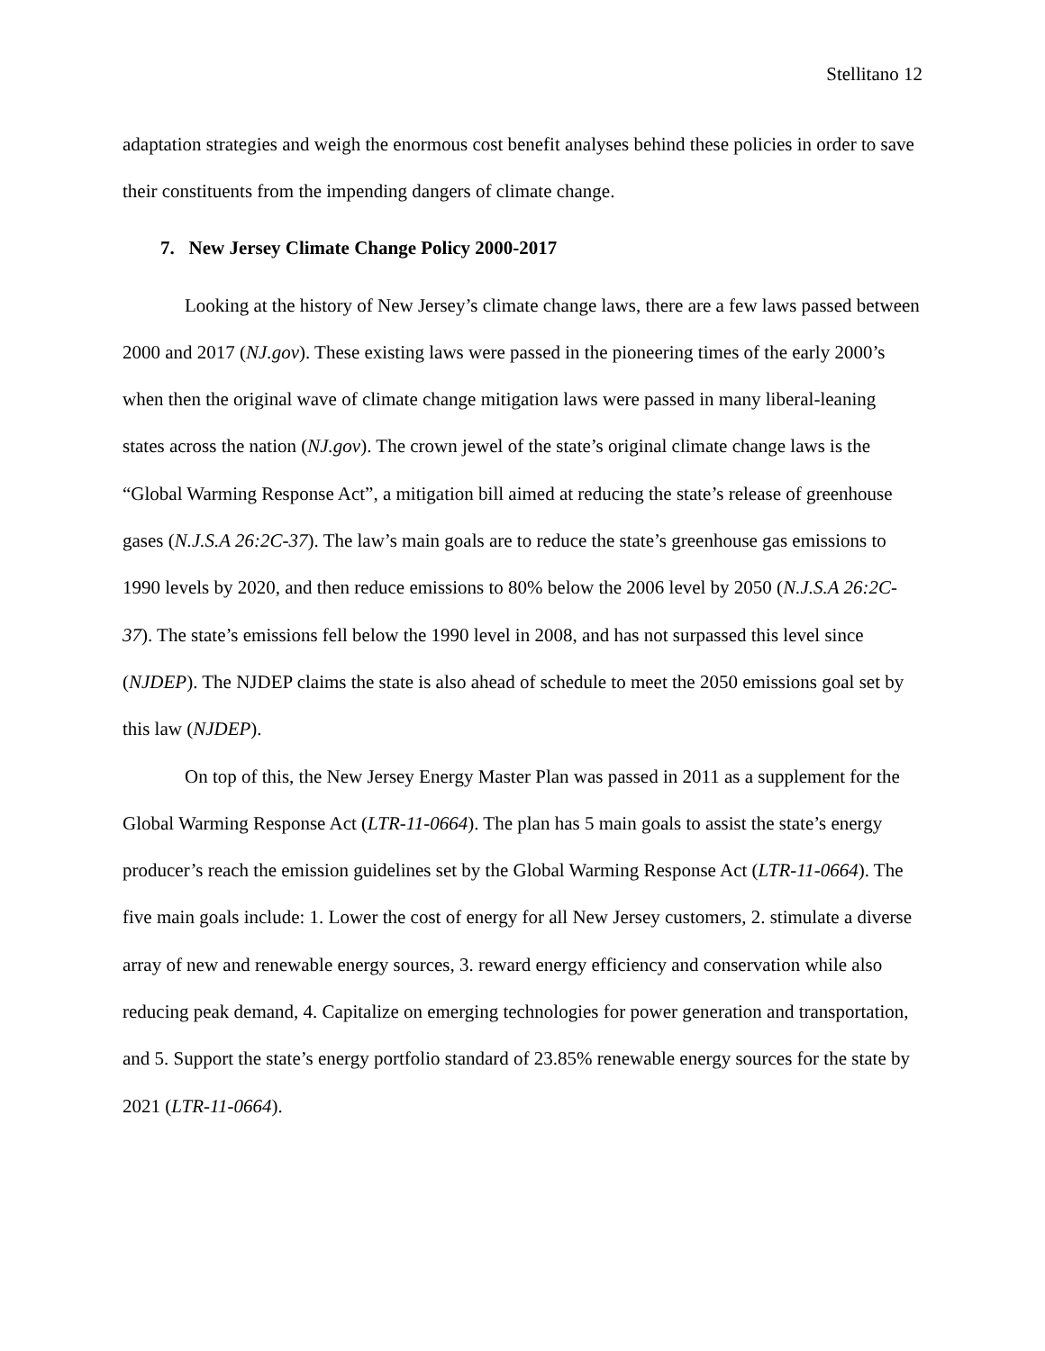Stellitano 12
adaptation strategies and weigh the enormous cost benefit analyses behind these policies in order to save their constituents from the impending dangers of climate change.
7. New Jersey Climate Change Policy 2000-2017
Looking at the history of New Jersey’s climate change laws, there are a few laws passed between 2000 and 2017 (NJ.gov). These existing laws were passed in the pioneering times of the early 2000’s when then the original wave of climate change mitigation laws were passed in many liberal-leaning states across the nation (NJ.gov). The crown jewel of the state’s original climate change laws is the “Global Warming Response Act”, a mitigation bill aimed at reducing the state’s release of greenhouse gases (N.J.S.A 26:2C-37). The law’s main goals are to reduce the state’s greenhouse gas emissions to 1990 levels by 2020, and then reduce emissions to 80% below the 2006 level by 2050 (N.J.S.A 26:2C-37). The state’s emissions fell below the 1990 level in 2008, and has not surpassed this level since (NJDEP). The NJDEP claims the state is also ahead of schedule to meet the 2050 emissions goal set by this law (NJDEP).
On top of this, the New Jersey Energy Master Plan was passed in 2011 as a supplement for the Global Warming Response Act (LTR-11-0664). The plan has 5 main goals to assist the state’s energy producer’s reach the emission guidelines set by the Global Warming Response Act (LTR-11-0664). The five main goals include: 1. Lower the cost of energy for all New Jersey customers, 2. stimulate a diverse array of new and renewable energy sources, 3. reward energy efficiency and conservation while also reducing peak demand, 4. Capitalize on emerging technologies for power generation and transportation, and 5. Support the state’s energy portfolio standard of 23.85% renewable energy sources for the state by 2021 (LTR-11-0664).